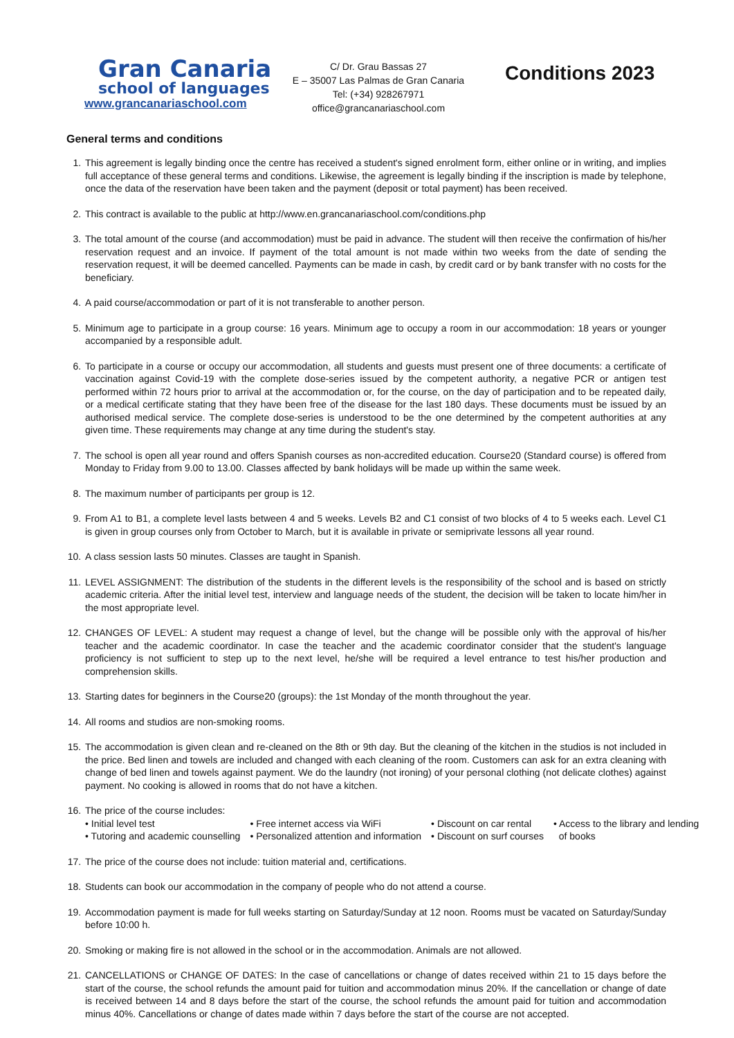Gran Canaria
school of languages
www.grancanariaschool.com
C/ Dr. Grau Bassas 27
E – 35007 Las Palmas de Gran Canaria
Tel: (+34) 928267971
office@grancanariaschool.com
Conditions 2023
General terms and conditions
1. This agreement is legally binding once the centre has received a student's signed enrolment form, either online or in writing, and implies full acceptance of these general terms and conditions. Likewise, the agreement is legally binding if the inscription is made by telephone, once the data of the reservation have been taken and the payment (deposit or total payment) has been received.
2. This contract is available to the public at http://www.en.grancanariaschool.com/conditions.php
3. The total amount of the course (and accommodation) must be paid in advance. The student will then receive the confirmation of his/her reservation request and an invoice. If payment of the total amount is not made within two weeks from the date of sending the reservation request, it will be deemed cancelled. Payments can be made in cash, by credit card or by bank transfer with no costs for the beneficiary.
4. A paid course/accommodation or part of it is not transferable to another person.
5. Minimum age to participate in a group course: 16 years. Minimum age to occupy a room in our accommodation: 18 years or younger accompanied by a responsible adult.
6. To participate in a course or occupy our accommodation, all students and guests must present one of three documents: a certificate of vaccination against Covid-19 with the complete dose-series issued by the competent authority, a negative PCR or antigen test performed within 72 hours prior to arrival at the accommodation or, for the course, on the day of participation and to be repeated daily, or a medical certificate stating that they have been free of the disease for the last 180 days. These documents must be issued by an authorised medical service. The complete dose-series is understood to be the one determined by the competent authorities at any given time. These requirements may change at any time during the student's stay.
7. The school is open all year round and offers Spanish courses as non-accredited education. Course20 (Standard course) is offered from Monday to Friday from 9.00 to 13.00. Classes affected by bank holidays will be made up within the same week.
8. The maximum number of participants per group is 12.
9. From A1 to B1, a complete level lasts between 4 and 5 weeks. Levels B2 and C1 consist of two blocks of 4 to 5 weeks each. Level C1 is given in group courses only from October to March, but it is available in private or semiprivate lessons all year round.
10. A class session lasts 50 minutes. Classes are taught in Spanish.
11. LEVEL ASSIGNMENT: The distribution of the students in the different levels is the responsibility of the school and is based on strictly academic criteria. After the initial level test, interview and language needs of the student, the decision will be taken to locate him/her in the most appropriate level.
12. CHANGES OF LEVEL: A student may request a change of level, but the change will be possible only with the approval of his/her teacher and the academic coordinator. In case the teacher and the academic coordinator consider that the student's language proficiency is not sufficient to step up to the next level, he/she will be required a level entrance to test his/her production and comprehension skills.
13. Starting dates for beginners in the Course20 (groups): the 1st Monday of the month throughout the year.
14. All rooms and studios are non-smoking rooms.
15. The accommodation is given clean and re-cleaned on the 8th or 9th day. But the cleaning of the kitchen in the studios is not included in the price. Bed linen and towels are included and changed with each cleaning of the room. Customers can ask for an extra cleaning with change of bed linen and towels against payment. We do the laundry (not ironing) of your personal clothing (not delicate clothes) against payment. No cooking is allowed in rooms that do not have a kitchen.
16. The price of the course includes:
• Initial level test
• Tutoring and academic counselling
• Free internet access via WiFi
• Personalized attention and information
• Discount on car rental
• Discount on surf courses
• Access to the library and lending
of books
17. The price of the course does not include: tuition material and, certifications.
18. Students can book our accommodation in the company of people who do not attend a course.
19. Accommodation payment is made for full weeks starting on Saturday/Sunday at 12 noon. Rooms must be vacated on Saturday/Sunday before 10:00 h.
20. Smoking or making fire is not allowed in the school or in the accommodation. Animals are not allowed.
21. CANCELLATIONS or CHANGE OF DATES: In the case of cancellations or change of dates received within 21 to 15 days before the start of the course, the school refunds the amount paid for tuition and accommodation minus 20%. If the cancellation or change of date is received between 14 and 8 days before the start of the course, the school refunds the amount paid for tuition and accommodation minus 40%. Cancellations or change of dates made within 7 days before the start of the course are not accepted.